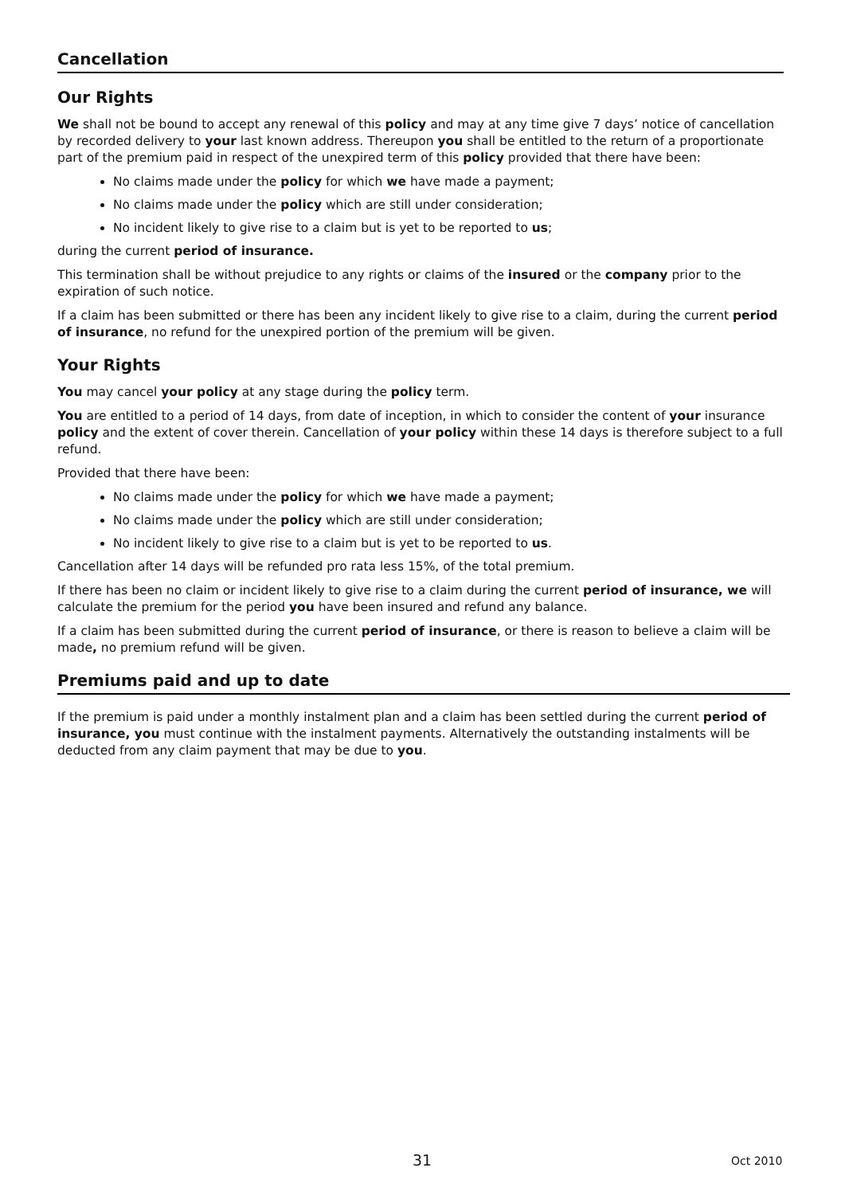Cancellation
Our Rights
We shall not be bound to accept any renewal of this policy and may at any time give 7 days’ notice of cancellation by recorded delivery to your last known address. Thereupon you shall be entitled to the return of a proportionate part of the premium paid in respect of the unexpired term of this policy provided that there have been:
No claims made under the policy for which we have made a payment;
No claims made under the policy which are still under consideration;
No incident likely to give rise to a claim but is yet to be reported to us;
during the current period of insurance.
This termination shall be without prejudice to any rights or claims of the insured or the company prior to the expiration of such notice.
If a claim has been submitted or there has been any incident likely to give rise to a claim, during the current period of insurance, no refund for the unexpired portion of the premium will be given.
Your Rights
You may cancel your policy at any stage during the policy term.
You are entitled to a period of 14 days, from date of inception, in which to consider the content of your insurance policy and the extent of cover therein. Cancellation of your policy within these 14 days is therefore subject to a full refund.
Provided that there have been:
No claims made under the policy for which we have made a payment;
No claims made under the policy which are still under consideration;
No incident likely to give rise to a claim but is yet to be reported to us.
Cancellation after 14 days will be refunded pro rata less 15%, of the total premium.
If there has been no claim or incident likely to give rise to a claim during the current period of insurance, we will calculate the premium for the period you have been insured and refund any balance.
If a claim has been submitted during the current period of insurance, or there is reason to believe a claim will be made, no premium refund will be given.
Premiums paid and up to date
If the premium is paid under a monthly instalment plan and a claim has been settled during the current period of insurance, you must continue with the instalment payments. Alternatively the outstanding instalments will be deducted from any claim payment that may be due to you.
31 Oct 2010